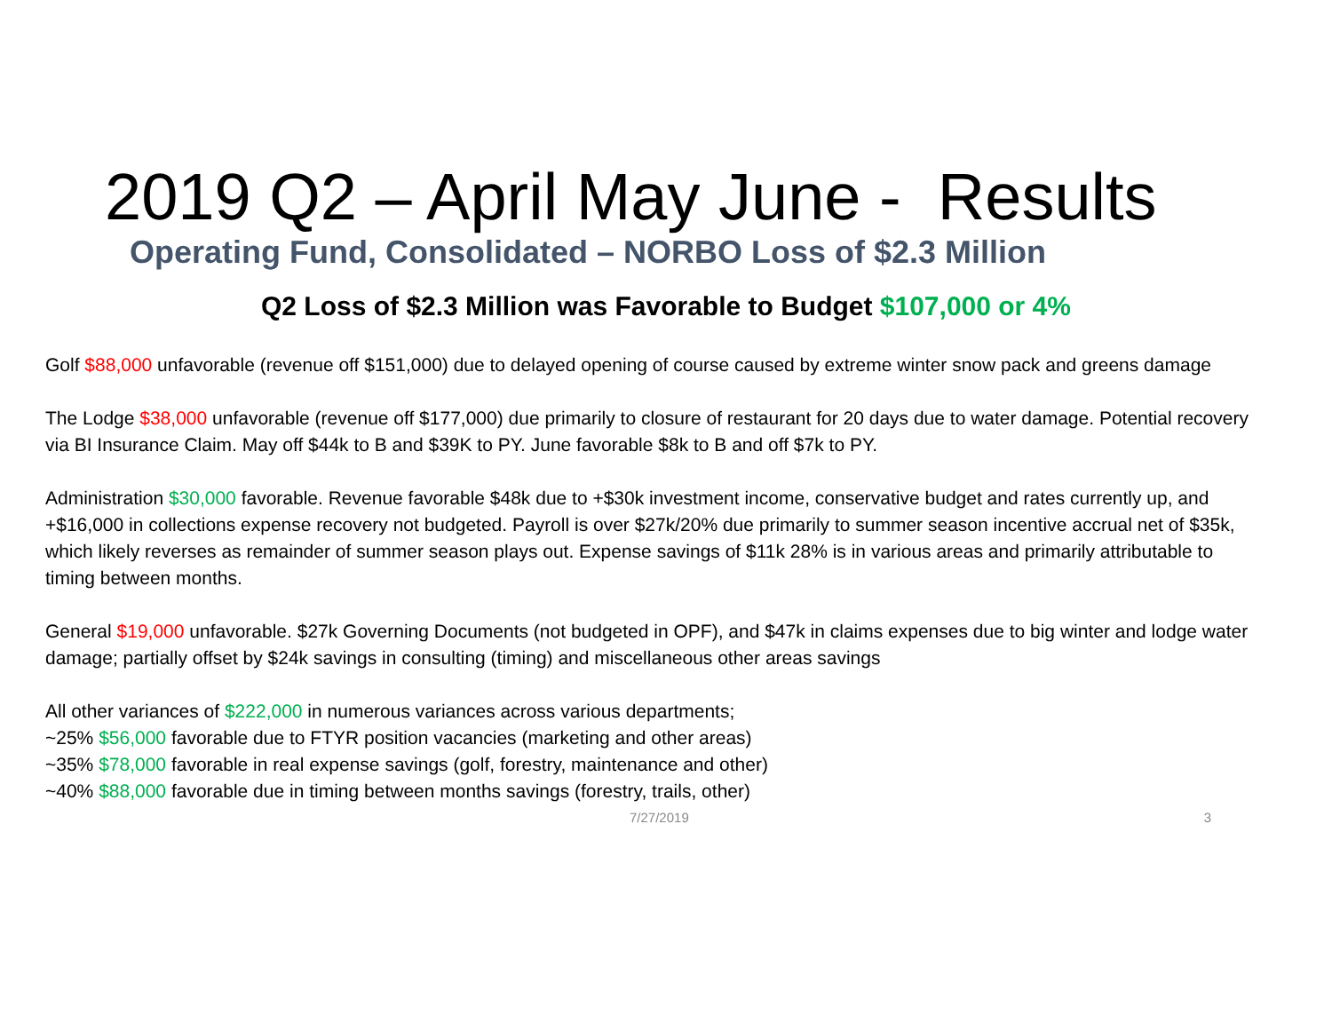2019 Q2 – April May June - Results
Operating Fund, Consolidated – NORBO Loss of $2.3 Million
Q2 Loss of $2.3 Million was Favorable to Budget $107,000 or 4%
Golf $88,000 unfavorable (revenue off $151,000) due to delayed opening of course caused by extreme winter snow pack and greens damage
The Lodge $38,000 unfavorable (revenue off $177,000) due primarily to closure of restaurant for 20 days due to water damage. Potential recovery via BI Insurance Claim. May off $44k to B and $39K to PY. June favorable $8k to B and off $7k to PY.
Administration $30,000 favorable. Revenue favorable $48k due to +$30k investment income, conservative budget and rates currently up, and +$16,000 in collections expense recovery not budgeted. Payroll is over $27k/20% due primarily to summer season incentive accrual net of $35k, which likely reverses as remainder of summer season plays out. Expense savings of $11k 28% is in various areas and primarily attributable to timing between months.
General $19,000 unfavorable. $27k Governing Documents (not budgeted in OPF), and $47k in claims expenses due to big winter and lodge water damage; partially offset by $24k savings in consulting (timing) and miscellaneous other areas savings
All other variances of $222,000 in numerous variances across various departments;
~25% $56,000 favorable due to FTYR position vacancies (marketing and other areas)
~35% $78,000 favorable in real expense savings (golf, forestry, maintenance and other)
~40% $88,000 favorable due in timing between months savings (forestry, trails, other)
7/27/2019 3